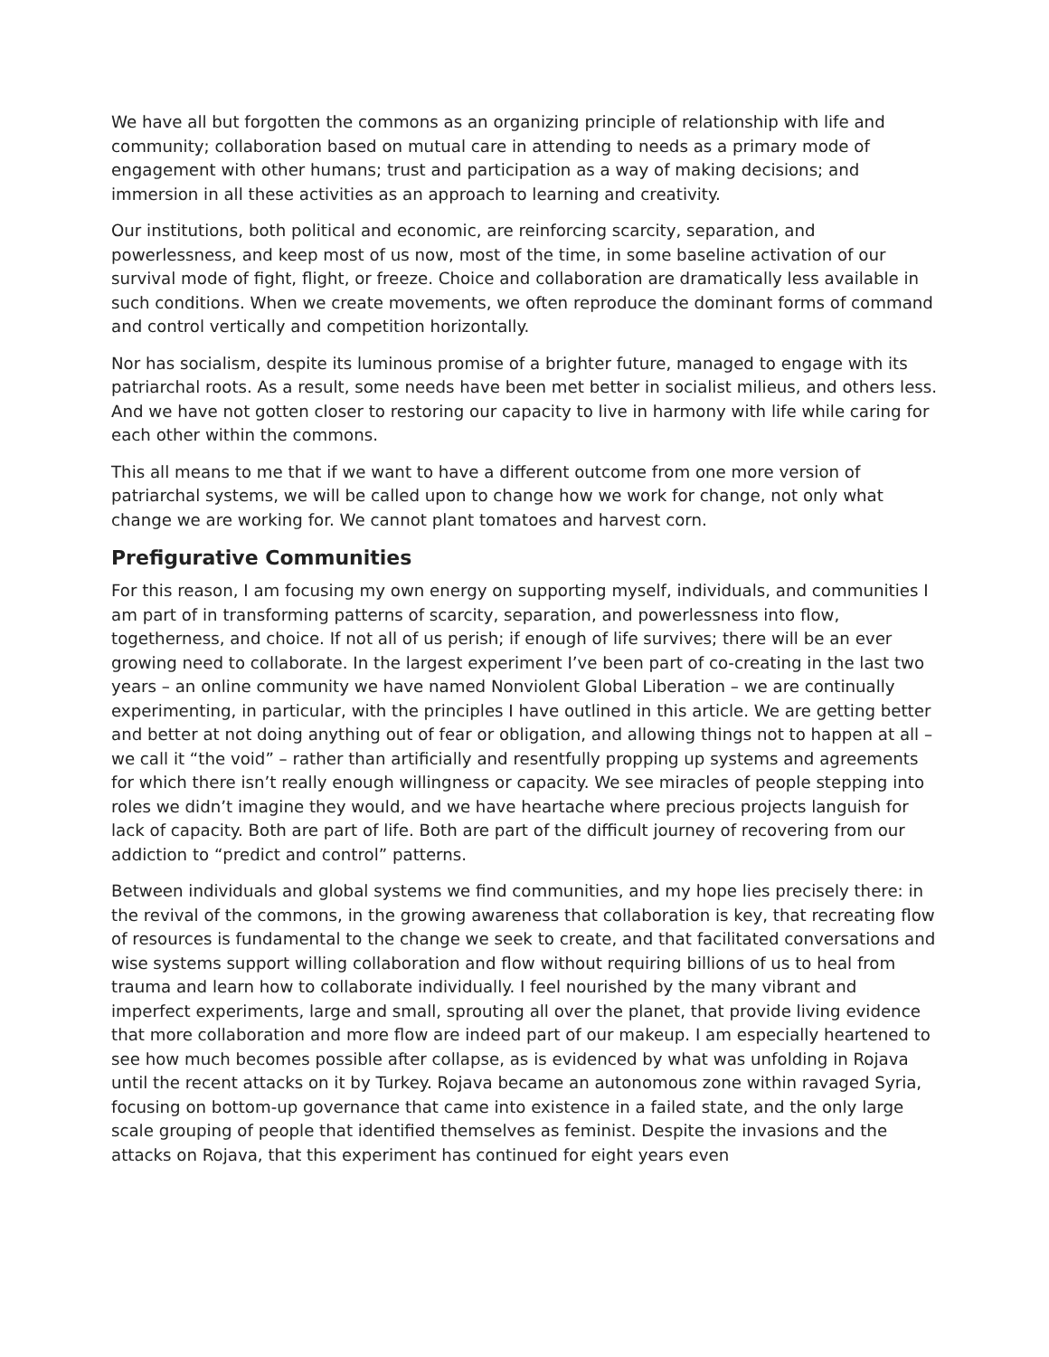We have all but forgotten the commons as an organizing principle of relationship with life and community; collaboration based on mutual care in attending to needs as a primary mode of engagement with other humans; trust and participation as a way of making decisions; and immersion in all these activities as an approach to learning and creativity.
Our institutions, both political and economic, are reinforcing scarcity, separation, and powerlessness, and keep most of us now, most of the time, in some baseline activation of our survival mode of fight, flight, or freeze. Choice and collaboration are dramatically less available in such conditions. When we create movements, we often reproduce the dominant forms of command and control vertically and competition horizontally.
Nor has socialism, despite its luminous promise of a brighter future, managed to engage with its patriarchal roots. As a result, some needs have been met better in socialist milieus, and others less. And we have not gotten closer to restoring our capacity to live in harmony with life while caring for each other within the commons.
This all means to me that if we want to have a different outcome from one more version of patriarchal systems, we will be called upon to change how we work for change, not only what change we are working for. We cannot plant tomatoes and harvest corn.
Prefigurative Communities
For this reason, I am focusing my own energy on supporting myself, individuals, and communities I am part of in transforming patterns of scarcity, separation, and powerlessness into flow, togetherness, and choice. If not all of us perish; if enough of life survives; there will be an ever growing need to collaborate. In the largest experiment I’ve been part of co-creating in the last two years – an online community we have named Nonviolent Global Liberation – we are continually experimenting, in particular, with the principles I have outlined in this article. We are getting better and better at not doing anything out of fear or obligation, and allowing things not to happen at all – we call it “the void” – rather than artificially and resentfully propping up systems and agreements for which there isn’t really enough willingness or capacity. We see miracles of people stepping into roles we didn’t imagine they would, and we have heartache where precious projects languish for lack of capacity. Both are part of life. Both are part of the difficult journey of recovering from our addiction to “predict and control” patterns.
Between individuals and global systems we find communities, and my hope lies precisely there: in the revival of the commons, in the growing awareness that collaboration is key, that recreating flow of resources is fundamental to the change we seek to create, and that facilitated conversations and wise systems support willing collaboration and flow without requiring billions of us to heal from trauma and learn how to collaborate individually. I feel nourished by the many vibrant and imperfect experiments, large and small, sprouting all over the planet, that provide living evidence that more collaboration and more flow are indeed part of our makeup. I am especially heartened to see how much becomes possible after collapse, as is evidenced by what was unfolding in Rojava until the recent attacks on it by Turkey. Rojava became an autonomous zone within ravaged Syria, focusing on bottom-up governance that came into existence in a failed state, and the only large scale grouping of people that identified themselves as feminist. Despite the invasions and the attacks on Rojava, that this experiment has continued for eight years even